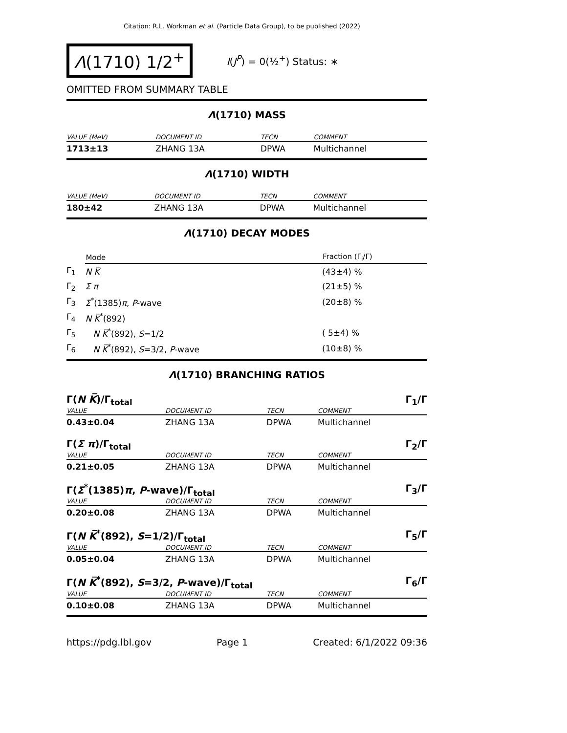Citation: R.L. Workman et al. (Particle Data Group), to be published (2022)
Λ(1710) 1/2<sup>+</sup>
I(J<sup>P</sup>) = 0(½<sup>+</sup>) Status: ∗
OMITTED FROM SUMMARY TABLE
Λ(1710) MASS
| VALUE (MeV) | DOCUMENT ID | TECN | COMMENT |
| --- | --- | --- | --- |
| 1713±13 | ZHANG 13A | DPWA | Multichannel |
Λ(1710) WIDTH
| VALUE (MeV) | DOCUMENT ID | TECN | COMMENT |
| --- | --- | --- | --- |
| 180±42 | ZHANG 13A | DPWA | Multichannel |
Λ(1710) DECAY MODES
| | Mode | Fraction (Γ<sub>i</sub>/Γ) |
| --- | --- | --- |
| Γ<sub>1</sub> | N K̅ | (43±4) % |
| Γ<sub>2</sub> | Σ π | (21±5) % |
| Γ<sub>3</sub> | Σ<sup>*</sup>(1385) π , P -wave | (20±8) % |
| Γ<sub>4</sub> | N K̅<sup>*</sup>(892) | |
| Γ<sub>5</sub> | N K̅<sup>*</sup>(892), S =1/2 | ( 5±4) % |
| Γ<sub>6</sub> | N K̅<sup>*</sup>(892), S =3/2, P -wave | (10±8) % |
Λ(1710) BRANCHING RATIOS
Γ(N K̅)/Γ<sub>total</sub> Γ<sub>1</sub>/Γ
| VALUE | DOCUMENT ID | TECN | COMMENT |
| --- | --- | --- | --- |
| 0.43±0.04 | ZHANG 13A | DPWA | Multichannel |
Γ(Σ π)/Γ<sub>total</sub> Γ<sub>2</sub>/Γ
| VALUE | DOCUMENT ID | TECN | COMMENT |
| --- | --- | --- | --- |
| 0.21±0.05 | ZHANG 13A | DPWA | Multichannel |
Γ(Σ<sup>*</sup>(1385)π, P-wave)/Γ<sub>total</sub> Γ<sub>3</sub>/Γ
| VALUE | DOCUMENT ID | TECN | COMMENT |
| --- | --- | --- | --- |
| 0.20±0.08 | ZHANG 13A | DPWA | Multichannel |
Γ(N K̅<sup>*</sup>(892), S=1/2)/Γ<sub>total</sub> Γ<sub>5</sub>/Γ
| VALUE | DOCUMENT ID | TECN | COMMENT |
| --- | --- | --- | --- |
| 0.05±0.04 | ZHANG 13A | DPWA | Multichannel |
Γ(N K̅<sup>*</sup>(892), S=3/2, P-wave)/Γ<sub>total</sub> Γ<sub>6</sub>/Γ
| VALUE | DOCUMENT ID | TECN | COMMENT |
| --- | --- | --- | --- |
| 0.10±0.08 | ZHANG 13A | DPWA | Multichannel |
https://pdg.lbl.gov Page 1 Created: 6/1/2022 09:36